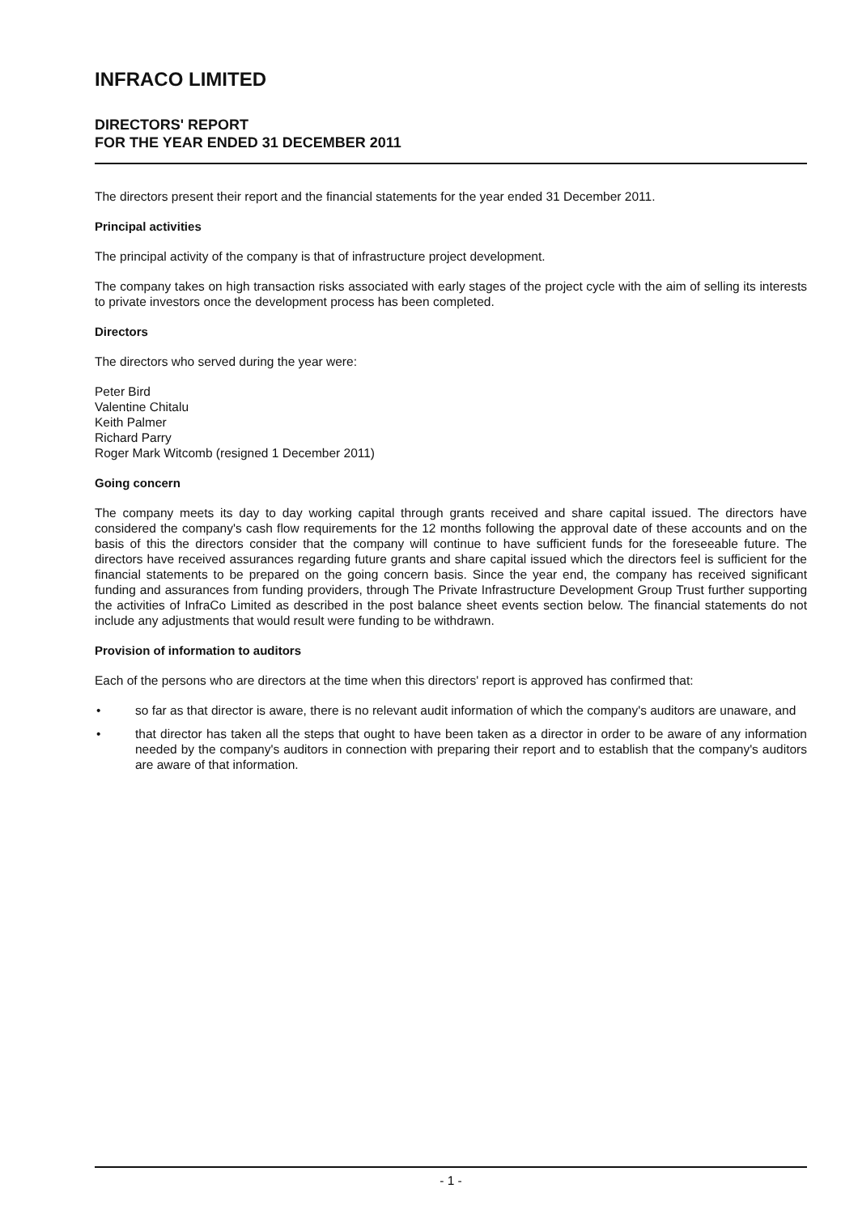INFRACO LIMITED
DIRECTORS' REPORT
FOR THE YEAR ENDED 31 DECEMBER 2011
The directors present their report and the financial statements for the year ended 31 December 2011.
Principal activities
The principal activity of the company is that of infrastructure project development.
The company takes on high transaction risks associated with early stages of the project cycle with the aim of selling its interests to private investors once the development process has been completed.
Directors
The directors who served during the year were:
Peter Bird
Valentine Chitalu
Keith Palmer
Richard Parry
Roger Mark Witcomb (resigned 1 December 2011)
Going concern
The company meets its day to day working capital through grants received and share capital issued. The directors have considered the company's cash flow requirements for the 12 months following the approval date of these accounts and on the basis of this the directors consider that the company will continue to have sufficient funds for the foreseeable future. The directors have received assurances regarding future grants and share capital issued which the directors feel is sufficient for the financial statements to be prepared on the going concern basis. Since the year end, the company has received significant funding and assurances from funding providers, through The Private Infrastructure Development Group Trust further supporting the activities of InfraCo Limited as described in the post balance sheet events section below. The financial statements do not include any adjustments that would result were funding to be withdrawn.
Provision of information to auditors
Each of the persons who are directors at the time when this directors' report is approved has confirmed that:
• so far as that director is aware, there is no relevant audit information of which the company's auditors are unaware, and
• that director has taken all the steps that ought to have been taken as a director in order to be aware of any information needed by the company's auditors in connection with preparing their report and to establish that the company's auditors are aware of that information.
- 1 -